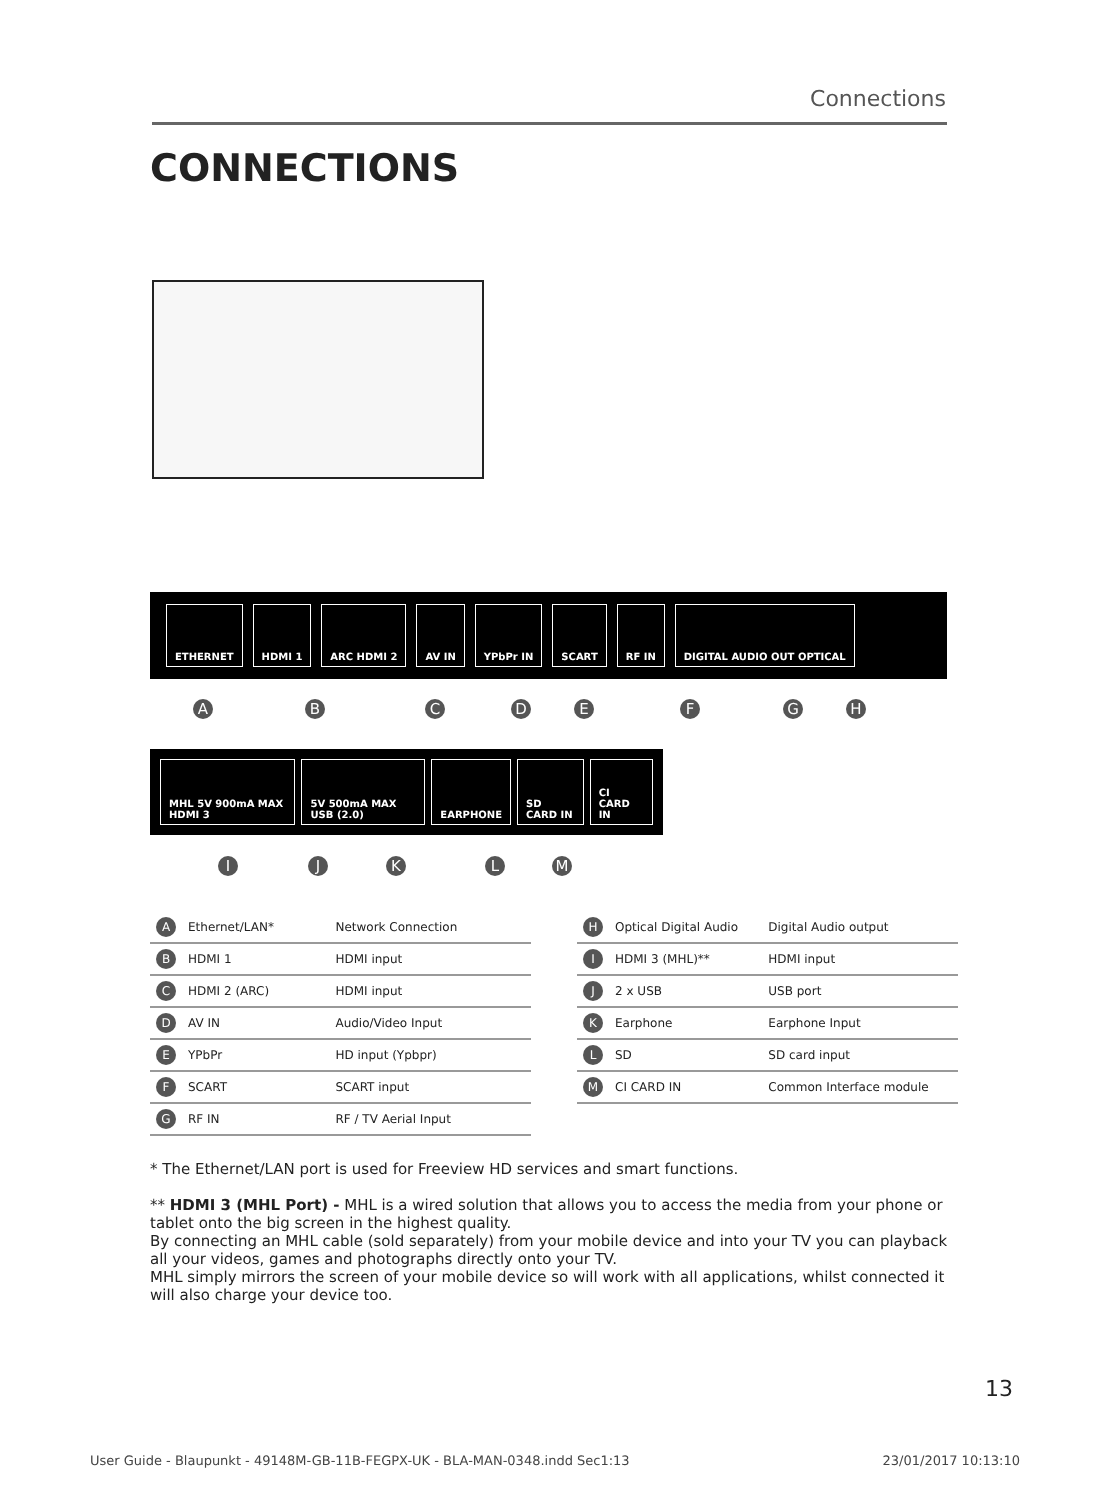Connections
CONNECTIONS
ETHERNET HDMI 1 ARC HDMI 2 AV IN YPbPr IN SCART RF IN DIGITAL AUDIO OUT OPTICAL
A B C D E F G H
MHL 5V 900mA MAX HDMI 3 5V 500mA MAX USB (2.0) EARPHONE SD CARD IN CI CARD IN
I J K L M
| A | Ethernet/LAN* | Network Connection |
| B | HDMI 1 | HDMI input |
| C | HDMI 2 (ARC) | HDMI input |
| D | AV IN | Audio/Video Input |
| E | YPbPr | HD input (Ypbpr) |
| F | SCART | SCART input |
| G | RF IN | RF / TV Aerial Input |
| H | Optical Digital Audio | Digital Audio output |
| I | HDMI 3 (MHL)** | HDMI input |
| J | 2 x USB | USB port |
| K | Earphone | Earphone Input |
| L | SD | SD card input |
| M | CI CARD IN | Common Interface module |
* The Ethernet/LAN port is used for Freeview HD services and smart functions.
** HDMI 3 (MHL Port) - MHL is a wired solution that allows you to access the media from your phone or tablet onto the big screen in the highest quality.
By connecting an MHL cable (sold separately) from your mobile device and into your TV you can playback all your videos, games and photographs directly onto your TV.
MHL simply mirrors the screen of your mobile device so will work with all applications, whilst connected it will also charge your device too.
13
User Guide - Blaupunkt - 49148M-GB-11B-FEGPX-UK - BLA-MAN-0348.indd Sec1:13 23/01/2017 10:13:10